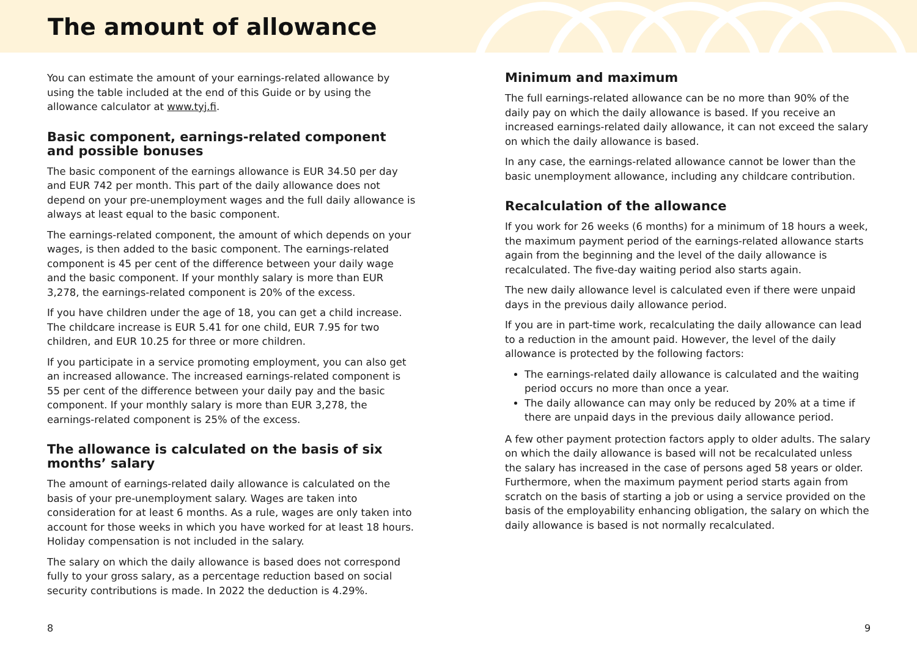The amount of allowance
You can estimate the amount of your earnings-related allowance by using the table included at the end of this Guide or by using the allowance calculator at www.tyj.fi.
Basic component, earnings-related component and possible bonuses
The basic component of the earnings allowance is EUR 34.50 per day and EUR 742 per month. This part of the daily allowance does not depend on your pre-unemployment wages and the full daily allowance is always at least equal to the basic component.
The earnings-related component, the amount of which depends on your wages, is then added to the basic component. The earnings-related component is 45 per cent of the difference between your daily wage and the basic component. If your monthly salary is more than EUR 3,278, the earnings-related component is 20% of the excess.
If you have children under the age of 18, you can get a child increase. The childcare increase is EUR 5.41 for one child, EUR 7.95 for two children, and EUR 10.25 for three or more children.
If you participate in a service promoting employment, you can also get an increased allowance. The increased earnings-related component is 55 per cent of the difference between your daily pay and the basic component. If your monthly salary is more than EUR 3,278, the earnings-related component is 25% of the excess.
The allowance is calculated on the basis of six months’ salary
The amount of earnings-related daily allowance is calculated on the basis of your pre-unemployment salary. Wages are taken into consideration for at least 6 months. As a rule, wages are only taken into account for those weeks in which you have worked for at least 18 hours. Holiday compensation is not included in the salary.
The salary on which the daily allowance is based does not correspond fully to your gross salary, as a percentage reduction based on social security contributions is made. In 2022 the deduction is 4.29%.
Minimum and maximum
The full earnings-related allowance can be no more than 90% of the daily pay on which the daily allowance is based. If you receive an increased earnings-related daily allowance, it can not exceed the salary on which the daily allowance is based.
In any case, the earnings-related allowance cannot be lower than the basic unemployment allowance, including any childcare contribution.
Recalculation of the allowance
If you work for 26 weeks (6 months) for a minimum of 18 hours a week, the maximum payment period of the earnings-related allowance starts again from the beginning and the level of the daily allowance is recalculated. The five-day waiting period also starts again.
The new daily allowance level is calculated even if there were unpaid days in the previous daily allowance period.
If you are in part-time work, recalculating the daily allowance can lead to a reduction in the amount paid. However, the level of the daily allowance is protected by the following factors:
The earnings-related daily allowance is calculated and the waiting period occurs no more than once a year.
The daily allowance can may only be reduced by 20% at a time if there are unpaid days in the previous daily allowance period.
A few other payment protection factors apply to older adults. The salary on which the daily allowance is based will not be recalculated unless the salary has increased in the case of persons aged 58 years or older. Furthermore, when the maximum payment period starts again from scratch on the basis of starting a job or using a service provided on the basis of the employability enhancing obligation, the salary on which the daily allowance is based is not normally recalculated.
8 9